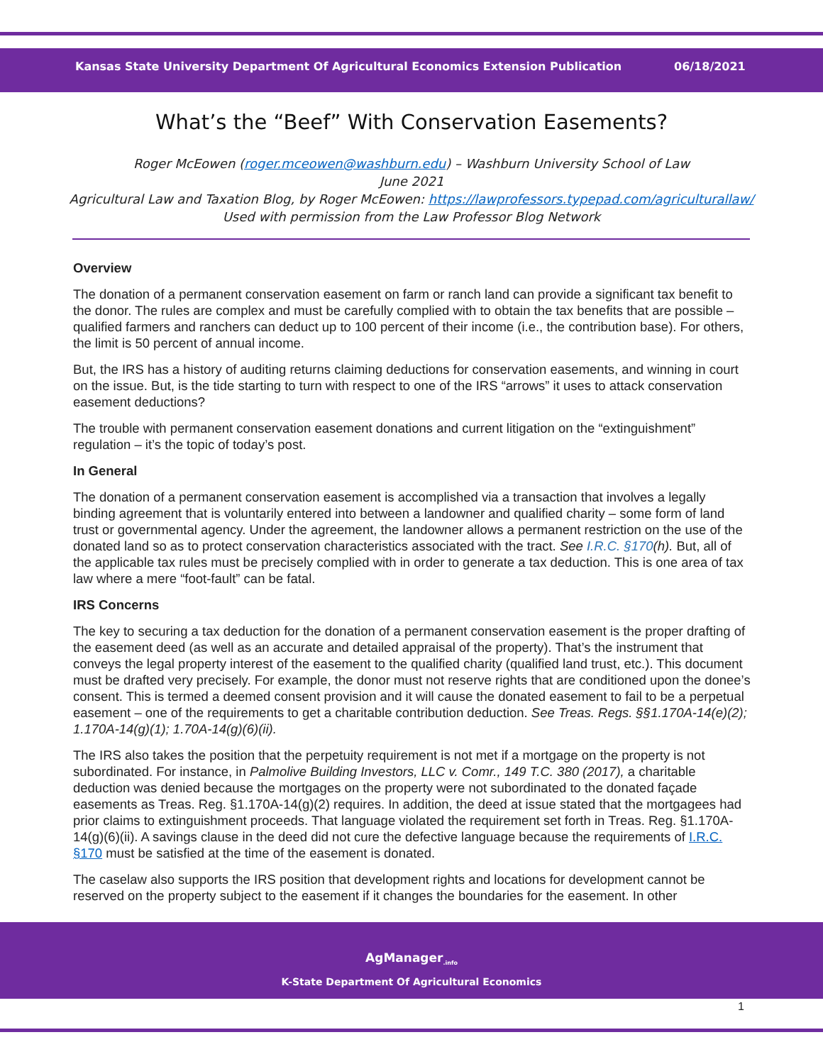Kansas State University Department Of Agricultural Economics Extension Publication 06/18/2021
What’s the “Beef” With Conservation Easements?
Roger McEowen (roger.mceowen@washburn.edu) – Washburn University School of Law
June 2021
Agricultural Law and Taxation Blog, by Roger McEowen: https://lawprofessors.typepad.com/agriculturallaw/
Used with permission from the Law Professor Blog Network
Overview
The donation of a permanent conservation easement on farm or ranch land can provide a significant tax benefit to the donor. The rules are complex and must be carefully complied with to obtain the tax benefits that are possible – qualified farmers and ranchers can deduct up to 100 percent of their income (i.e., the contribution base). For others, the limit is 50 percent of annual income.
But, the IRS has a history of auditing returns claiming deductions for conservation easements, and winning in court on the issue. But, is the tide starting to turn with respect to one of the IRS “arrows” it uses to attack conservation easement deductions?
The trouble with permanent conservation easement donations and current litigation on the “extinguishment” regulation – it’s the topic of today’s post.
In General
The donation of a permanent conservation easement is accomplished via a transaction that involves a legally binding agreement that is voluntarily entered into between a landowner and qualified charity – some form of land trust or governmental agency. Under the agreement, the landowner allows a permanent restriction on the use of the donated land so as to protect conservation characteristics associated with the tract. See I.R.C. §170(h). But, all of the applicable tax rules must be precisely complied with in order to generate a tax deduction. This is one area of tax law where a mere “foot-fault” can be fatal.
IRS Concerns
The key to securing a tax deduction for the donation of a permanent conservation easement is the proper drafting of the easement deed (as well as an accurate and detailed appraisal of the property). That’s the instrument that conveys the legal property interest of the easement to the qualified charity (qualified land trust, etc.). This document must be drafted very precisely. For example, the donor must not reserve rights that are conditioned upon the donee’s consent. This is termed a deemed consent provision and it will cause the donated easement to fail to be a perpetual easement – one of the requirements to get a charitable contribution deduction. See Treas. Regs. §§1.170A-14(e)(2); 1.170A-14(g)(1); 1.70A-14(g)(6)(ii).
The IRS also takes the position that the perpetuity requirement is not met if a mortgage on the property is not subordinated. For instance, in Palmolive Building Investors, LLC v. Comr., 149 T.C. 380 (2017), a charitable deduction was denied because the mortgages on the property were not subordinated to the donated façade easements as Treas. Reg. §1.170A-14(g)(2) requires. In addition, the deed at issue stated that the mortgagees had prior claims to extinguishment proceeds. That language violated the requirement set forth in Treas. Reg. §1.170A-14(g)(6)(ii). A savings clause in the deed did not cure the defective language because the requirements of I.R.C. §170 must be satisfied at the time of the easement is donated.
The caselaw also supports the IRS position that development rights and locations for development cannot be reserved on the property subject to the easement if it changes the boundaries for the easement. In other
AgManager<sub>.info</sub>
K-State Department Of Agricultural Economics
1